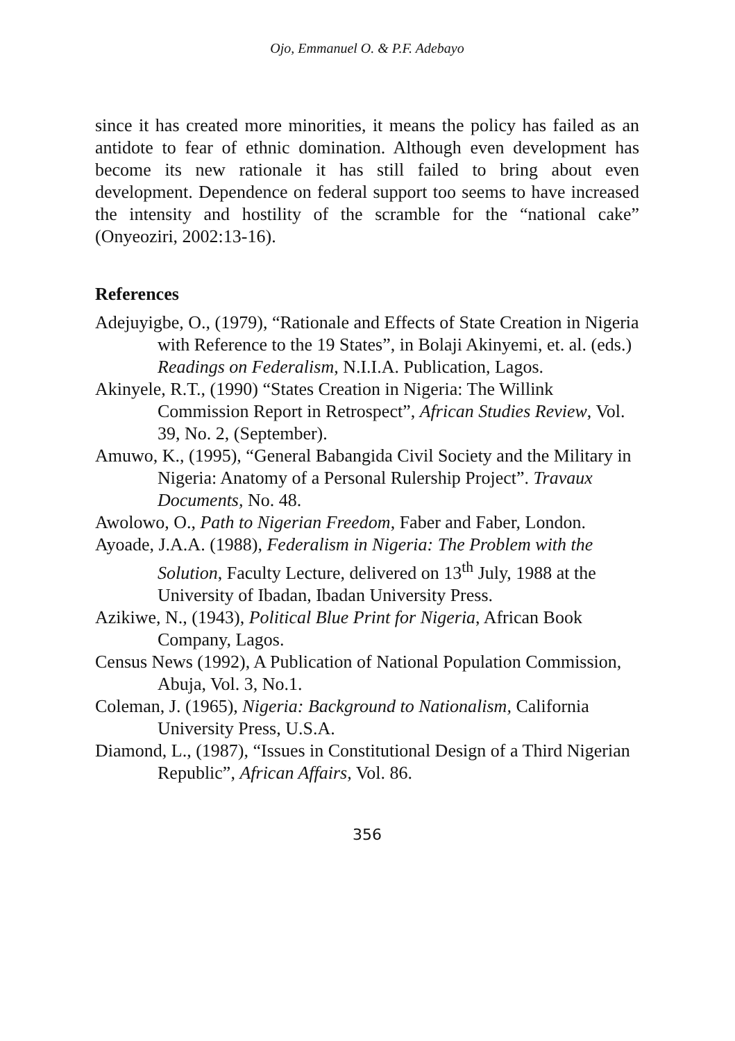Ojo, Emmanuel O. & P.F. Adebayo
since it has created more minorities, it means the policy has failed as an antidote to fear of ethnic domination. Although even development has become its new rationale it has still failed to bring about even development. Dependence on federal support too seems to have increased the intensity and hostility of the scramble for the “national cake” (Onyeoziri, 2002:13-16).
References
Adejuyigbe, O., (1979), “Rationale and Effects of State Creation in Nigeria with Reference to the 19 States”, in Bolaji Akinyemi, et. al. (eds.) Readings on Federalism, N.I.I.A. Publication, Lagos.
Akinyele, R.T., (1990) “States Creation in Nigeria: The Willink Commission Report in Retrospect”, African Studies Review, Vol. 39, No. 2, (September).
Amuwo, K., (1995), “General Babangida Civil Society and the Military in Nigeria: Anatomy of a Personal Rulership Project”. Travaux Documents, No. 48.
Awolowo, O., Path to Nigerian Freedom, Faber and Faber, London.
Ayoade, J.A.A. (1988), Federalism in Nigeria: The Problem with the Solution, Faculty Lecture, delivered on 13<sup>th</sup> July, 1988 at the University of Ibadan, Ibadan University Press.
Azikiwe, N., (1943), Political Blue Print for Nigeria, African Book Company, Lagos.
Census News (1992), A Publication of National Population Commission, Abuja, Vol. 3, No.1.
Coleman, J. (1965), Nigeria: Background to Nationalism, California University Press, U.S.A.
Diamond, L., (1987), “Issues in Constitutional Design of a Third Nigerian Republic”, African Affairs, Vol. 86.
356